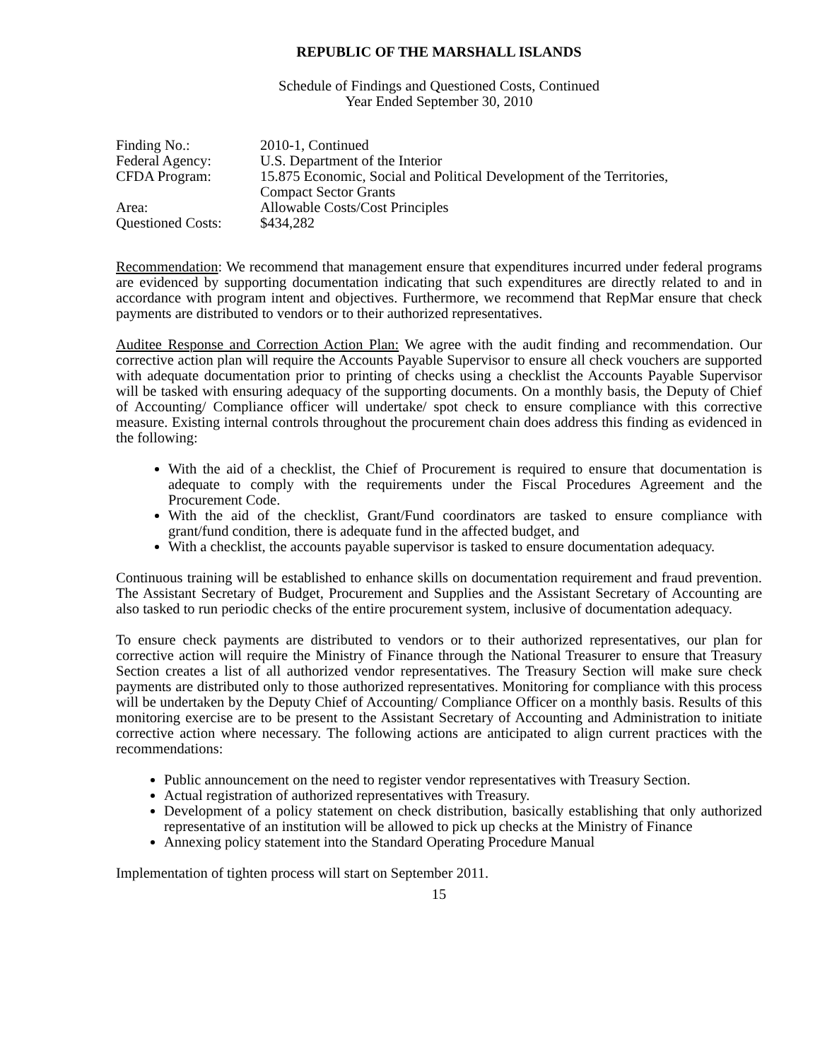REPUBLIC OF THE MARSHALL ISLANDS
Schedule of Findings and Questioned Costs, Continued
Year Ended September 30, 2010
| Finding No.: | 2010-1, Continued |
| Federal Agency: | U.S. Department of the Interior |
| CFDA Program: | 15.875 Economic, Social and Political Development of the Territories, Compact Sector Grants |
| Area: | Allowable Costs/Cost Principles |
| Questioned Costs: | $434,282 |
Recommendation: We recommend that management ensure that expenditures incurred under federal programs are evidenced by supporting documentation indicating that such expenditures are directly related to and in accordance with program intent and objectives. Furthermore, we recommend that RepMar ensure that check payments are distributed to vendors or to their authorized representatives.
Auditee Response and Correction Action Plan: We agree with the audit finding and recommendation. Our corrective action plan will require the Accounts Payable Supervisor to ensure all check vouchers are supported with adequate documentation prior to printing of checks using a checklist the Accounts Payable Supervisor will be tasked with ensuring adequacy of the supporting documents. On a monthly basis, the Deputy of Chief of Accounting/ Compliance officer will undertake/ spot check to ensure compliance with this corrective measure. Existing internal controls throughout the procurement chain does address this finding as evidenced in the following:
With the aid of a checklist, the Chief of Procurement is required to ensure that documentation is adequate to comply with the requirements under the Fiscal Procedures Agreement and the Procurement Code.
With the aid of the checklist, Grant/Fund coordinators are tasked to ensure compliance with grant/fund condition, there is adequate fund in the affected budget, and
With a checklist, the accounts payable supervisor is tasked to ensure documentation adequacy.
Continuous training will be established to enhance skills on documentation requirement and fraud prevention. The Assistant Secretary of Budget, Procurement and Supplies and the Assistant Secretary of Accounting are also tasked to run periodic checks of the entire procurement system, inclusive of documentation adequacy.
To ensure check payments are distributed to vendors or to their authorized representatives, our plan for corrective action will require the Ministry of Finance through the National Treasurer to ensure that Treasury Section creates a list of all authorized vendor representatives. The Treasury Section will make sure check payments are distributed only to those authorized representatives. Monitoring for compliance with this process will be undertaken by the Deputy Chief of Accounting/ Compliance Officer on a monthly basis. Results of this monitoring exercise are to be present to the Assistant Secretary of Accounting and Administration to initiate corrective action where necessary. The following actions are anticipated to align current practices with the recommendations:
Public announcement on the need to register vendor representatives with Treasury Section.
Actual registration of authorized representatives with Treasury.
Development of a policy statement on check distribution, basically establishing that only authorized representative of an institution will be allowed to pick up checks at the Ministry of Finance
Annexing policy statement into the Standard Operating Procedure Manual
Implementation of tighten process will start on September 2011.
15